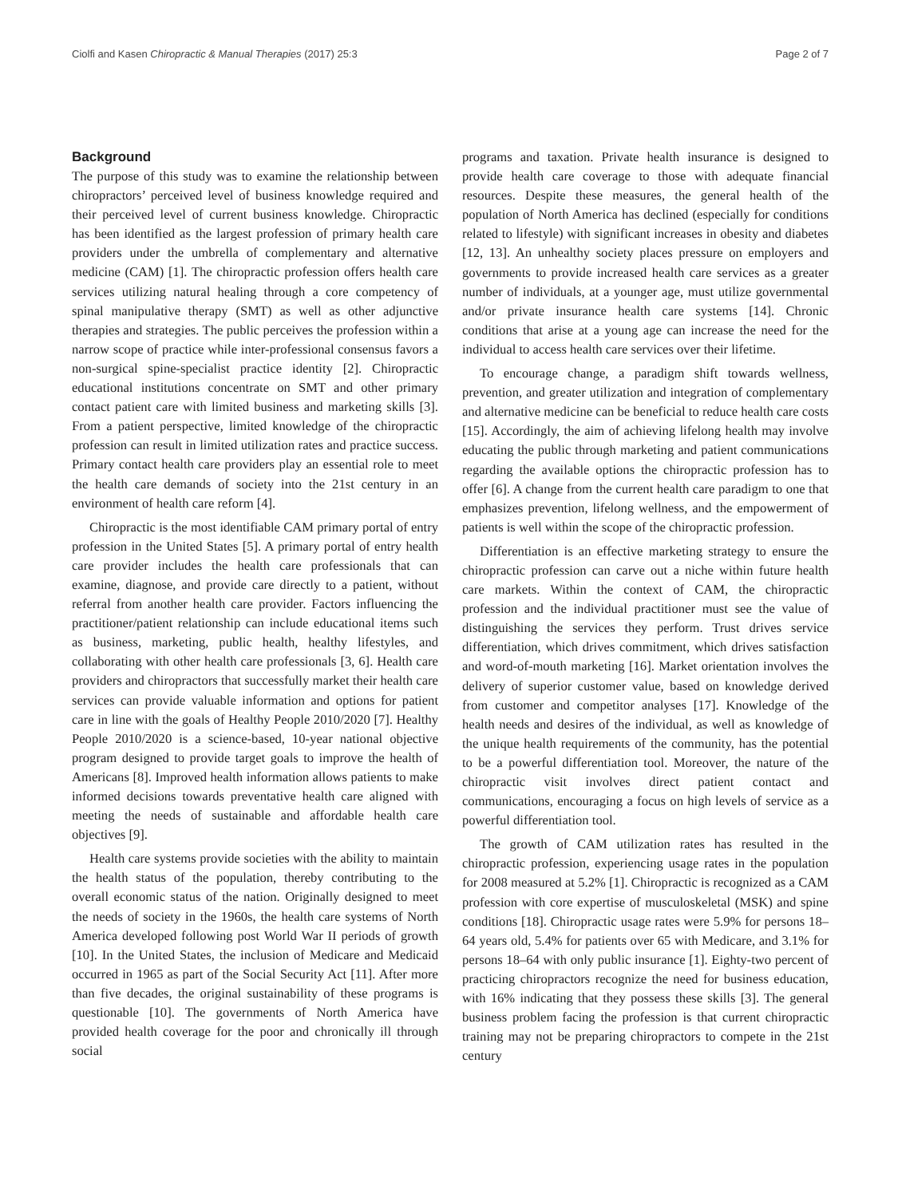Ciolfi and Kasen Chiropractic & Manual Therapies (2017) 25:3 Page 2 of 7
Background
The purpose of this study was to examine the relationship between chiropractors’ perceived level of business knowledge required and their perceived level of current business knowledge. Chiropractic has been identified as the largest profession of primary health care providers under the umbrella of complementary and alternative medicine (CAM) [1]. The chiropractic profession offers health care services utilizing natural healing through a core competency of spinal manipulative therapy (SMT) as well as other adjunctive therapies and strategies. The public perceives the profession within a narrow scope of practice while inter-professional consensus favors a non-surgical spine-specialist practice identity [2]. Chiropractic educational institutions concentrate on SMT and other primary contact patient care with limited business and marketing skills [3]. From a patient perspective, limited knowledge of the chiropractic profession can result in limited utilization rates and practice success. Primary contact health care providers play an essential role to meet the health care demands of society into the 21st century in an environment of health care reform [4].
Chiropractic is the most identifiable CAM primary portal of entry profession in the United States [5]. A primary portal of entry health care provider includes the health care professionals that can examine, diagnose, and provide care directly to a patient, without referral from another health care provider. Factors influencing the practitioner/patient relationship can include educational items such as business, marketing, public health, healthy lifestyles, and collaborating with other health care professionals [3, 6]. Health care providers and chiropractors that successfully market their health care services can provide valuable information and options for patient care in line with the goals of Healthy People 2010/2020 [7]. Healthy People 2010/2020 is a science-based, 10-year national objective program designed to provide target goals to improve the health of Americans [8]. Improved health information allows patients to make informed decisions towards preventative health care aligned with meeting the needs of sustainable and affordable health care objectives [9].
Health care systems provide societies with the ability to maintain the health status of the population, thereby contributing to the overall economic status of the nation. Originally designed to meet the needs of society in the 1960s, the health care systems of North America developed following post World War II periods of growth [10]. In the United States, the inclusion of Medicare and Medicaid occurred in 1965 as part of the Social Security Act [11]. After more than five decades, the original sustainability of these programs is questionable [10]. The governments of North America have provided health coverage for the poor and chronically ill through social
programs and taxation. Private health insurance is designed to provide health care coverage to those with adequate financial resources. Despite these measures, the general health of the population of North America has declined (especially for conditions related to lifestyle) with significant increases in obesity and diabetes [12, 13]. An unhealthy society places pressure on employers and governments to provide increased health care services as a greater number of individuals, at a younger age, must utilize governmental and/or private insurance health care systems [14]. Chronic conditions that arise at a young age can increase the need for the individual to access health care services over their lifetime.
To encourage change, a paradigm shift towards wellness, prevention, and greater utilization and integration of complementary and alternative medicine can be beneficial to reduce health care costs [15]. Accordingly, the aim of achieving lifelong health may involve educating the public through marketing and patient communications regarding the available options the chiropractic profession has to offer [6]. A change from the current health care paradigm to one that emphasizes prevention, lifelong wellness, and the empowerment of patients is well within the scope of the chiropractic profession.
Differentiation is an effective marketing strategy to ensure the chiropractic profession can carve out a niche within future health care markets. Within the context of CAM, the chiropractic profession and the individual practitioner must see the value of distinguishing the services they perform. Trust drives service differentiation, which drives commitment, which drives satisfaction and word-of-mouth marketing [16]. Market orientation involves the delivery of superior customer value, based on knowledge derived from customer and competitor analyses [17]. Knowledge of the health needs and desires of the individual, as well as knowledge of the unique health requirements of the community, has the potential to be a powerful differentiation tool. Moreover, the nature of the chiropractic visit involves direct patient contact and communications, encouraging a focus on high levels of service as a powerful differentiation tool.
The growth of CAM utilization rates has resulted in the chiropractic profession, experiencing usage rates in the population for 2008 measured at 5.2% [1]. Chiropractic is recognized as a CAM profession with core expertise of musculoskeletal (MSK) and spine conditions [18]. Chiropractic usage rates were 5.9% for persons 18–64 years old, 5.4% for patients over 65 with Medicare, and 3.1% for persons 18–64 with only public insurance [1]. Eighty-two percent of practicing chiropractors recognize the need for business education, with 16% indicating that they possess these skills [3]. The general business problem facing the profession is that current chiropractic training may not be preparing chiropractors to compete in the 21st century